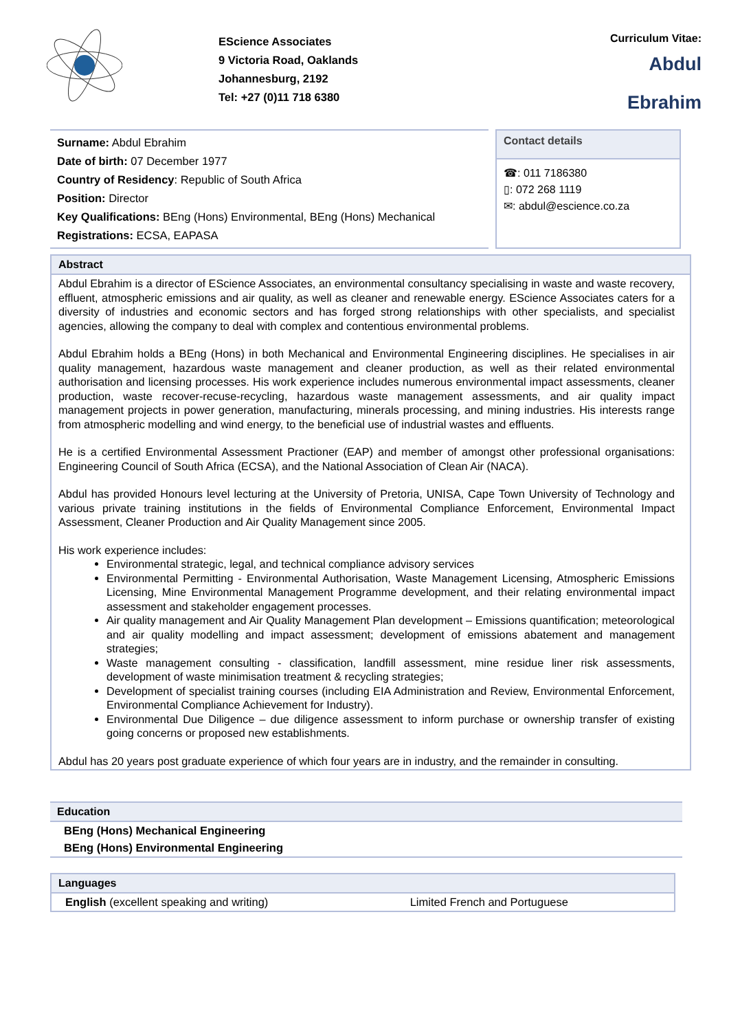EScience Associates
9 Victoria Road, Oaklands
Johannesburg, 2192
Tel: +27 (0)11 718 6380
Curriculum Vitae:
Abdul
Ebrahim
Surname: Abdul Ebrahim
Date of birth: 07 December 1977
Country of Residency: Republic of South Africa
Position: Director
Key Qualifications: BEng (Hons) Environmental, BEng (Hons) Mechanical
Registrations: ECSA, EAPASA
Contact details
☎: 011 7186380
▯: 072 268 1119
✉: abdul@escience.co.za
Abstract
Abdul Ebrahim is a director of EScience Associates, an environmental consultancy specialising in waste and waste recovery, effluent, atmospheric emissions and air quality, as well as cleaner and renewable energy. EScience Associates caters for a diversity of industries and economic sectors and has forged strong relationships with other specialists, and specialist agencies, allowing the company to deal with complex and contentious environmental problems.
Abdul Ebrahim holds a BEng (Hons) in both Mechanical and Environmental Engineering disciplines. He specialises in air quality management, hazardous waste management and cleaner production, as well as their related environmental authorisation and licensing processes. His work experience includes numerous environmental impact assessments, cleaner production, waste recover-recuse-recycling, hazardous waste management assessments, and air quality impact management projects in power generation, manufacturing, minerals processing, and mining industries. His interests range from atmospheric modelling and wind energy, to the beneficial use of industrial wastes and effluents.
He is a certified Environmental Assessment Practioner (EAP) and member of amongst other professional organisations: Engineering Council of South Africa (ECSA), and the National Association of Clean Air (NACA).
Abdul has provided Honours level lecturing at the University of Pretoria, UNISA, Cape Town University of Technology and various private training institutions in the fields of Environmental Compliance Enforcement, Environmental Impact Assessment, Cleaner Production and Air Quality Management since 2005.
His work experience includes:
Environmental strategic, legal, and technical compliance advisory services
Environmental Permitting - Environmental Authorisation, Waste Management Licensing, Atmospheric Emissions Licensing, Mine Environmental Management Programme development, and their relating environmental impact assessment and stakeholder engagement processes.
Air quality management and Air Quality Management Plan development – Emissions quantification; meteorological and air quality modelling and impact assessment; development of emissions abatement and management strategies;
Waste management consulting - classification, landfill assessment, mine residue liner risk assessments, development of waste minimisation treatment & recycling strategies;
Development of specialist training courses (including EIA Administration and Review, Environmental Enforcement, Environmental Compliance Achievement for Industry).
Environmental Due Diligence – due diligence assessment to inform purchase or ownership transfer of existing going concerns or proposed new establishments.
Abdul has 20 years post graduate experience of which four years are in industry, and the remainder in consulting.
Education
| BEng (Hons) Mechanical Engineering |
| BEng (Hons) Environmental Engineering |
Languages
| English (excellent speaking and writing) | Limited French and Portuguese |